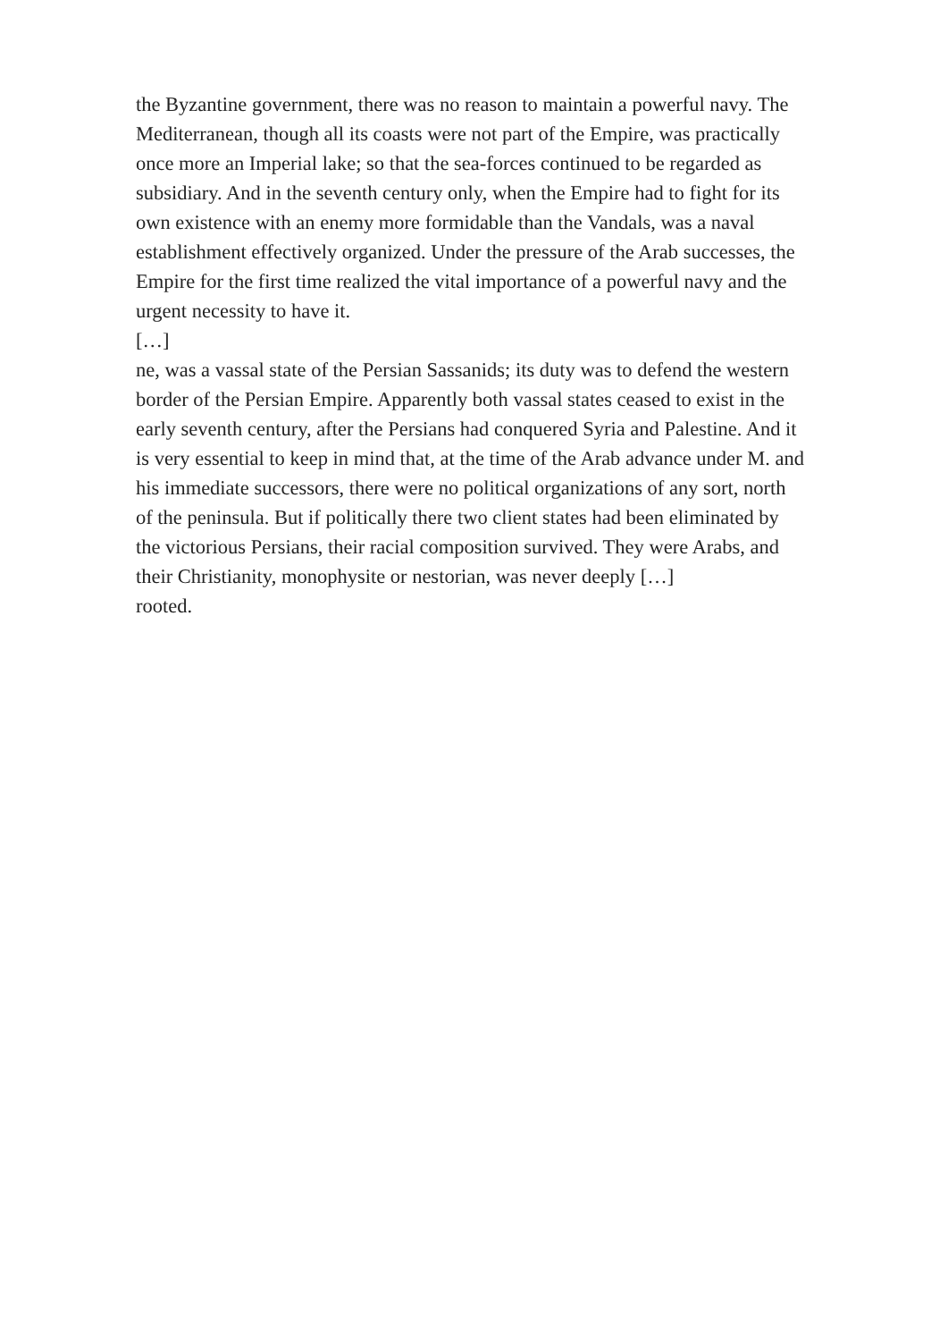the Byzantine government, there was no reason to maintain a powerful navy. The
Mediterranean, though all its coasts were not part of the Empire, was practically
once more an Imperial lake; so that the sea-forces continued to be regarded as
subsidiary. And in the seventh century only, when the Empire had to fight for its
own existence with an enemy more formidable than the Vandals, was a naval
establishment effectively organized. Under the pressure of the Arab successes, the
Empire for the first time realized the vital importance of a powerful navy and the
urgent necessity to have it.
[…]
ne, was a vassal state of the Persian Sassanids; its duty was to defend the western
border of the Persian Empire. Apparently both vassal states ceased to exist in the
early seventh century, after the Persians had conquered Syria and Palestine. And it
is very essential to keep in mind that, at the time of the Arab advance under M. and
his immediate successors, there were no political organizations of any sort, north
of the peninsula. But if politically there two client states had been eliminated by
the victorious Persians, their racial composition survived. They were Arabs, and
their Christianity, monophysite or nestorian, was never deeply […]
rooted.